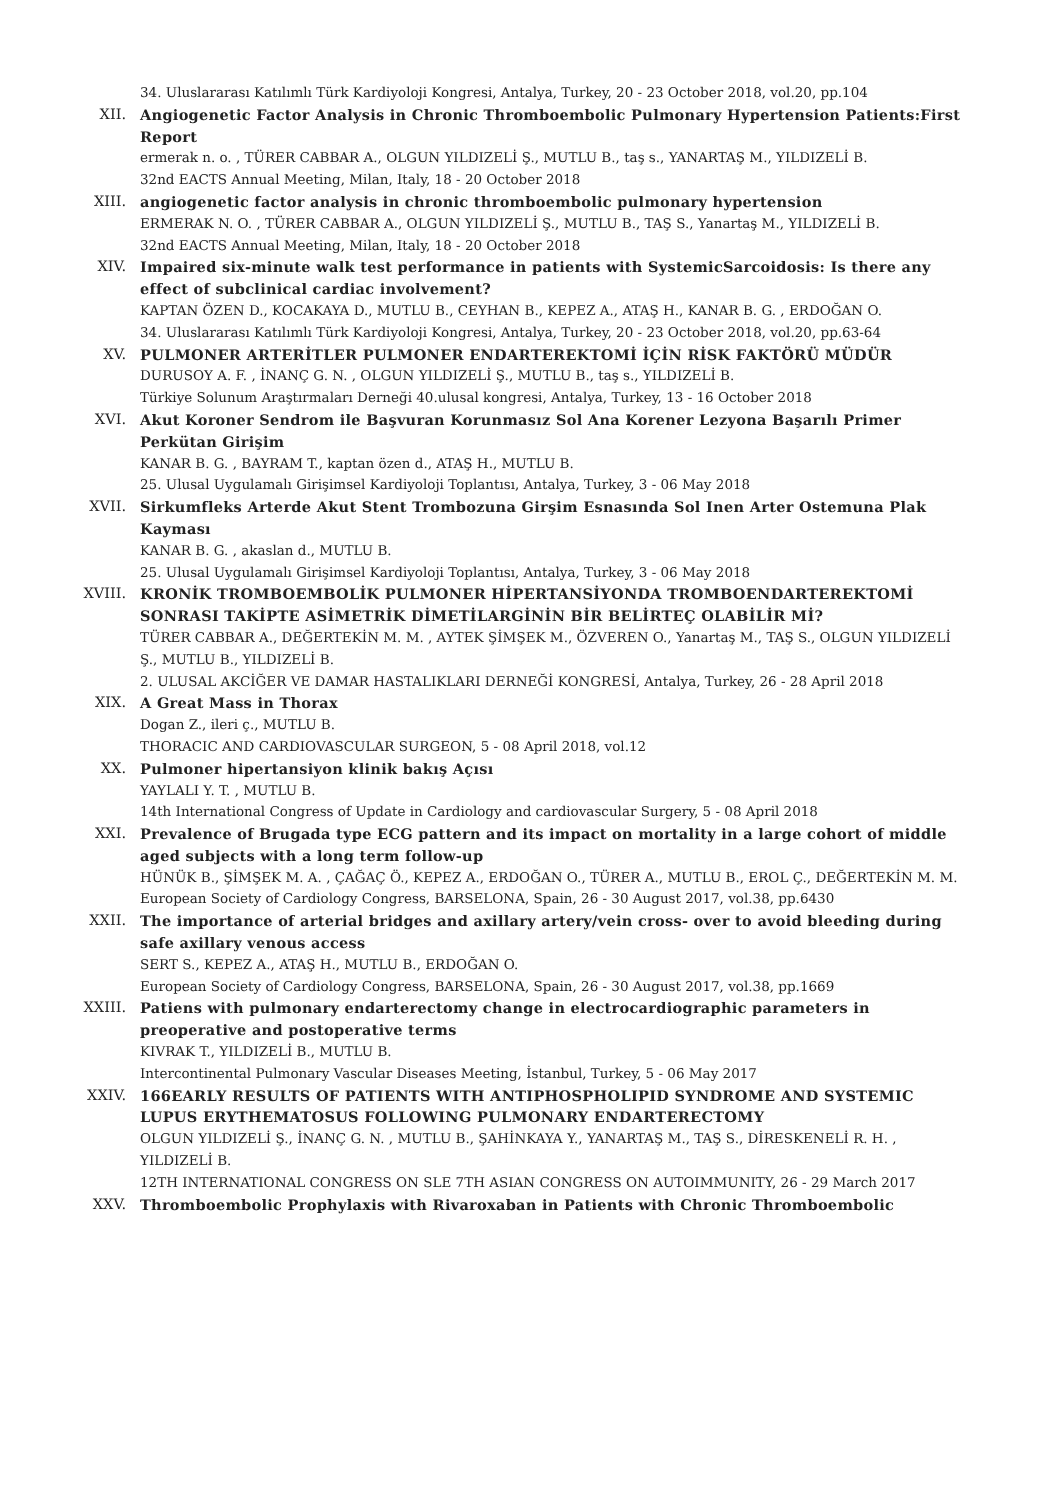34. Uluslararası Katılımlı Türk Kardiyoloji Kongresi, Antalya, Turkey, 20 - 23 October 2018, vol.20, pp.104
XII. Angiogenetic Factor Analysis in Chronic Thromboembolic Pulmonary Hypertension Patients:First Report
ermerak n. o. , TÜRER CABBAR A., OLGUN YILDIZELİ Ş., MUTLU B., taş s., YANARTAŞ M., YILDIZELİ B.
32nd EACTS Annual Meeting, Milan, Italy, 18 - 20 October 2018
XIII. angiogenetic factor analysis in chronic thromboembolic pulmonary hypertension
ERMERAK N. O. , TÜRER CABBAR A., OLGUN YILDIZELİ Ş., MUTLU B., TAŞ S., Yanartaş M., YILDIZELİ B.
32nd EACTS Annual Meeting, Milan, Italy, 18 - 20 October 2018
XIV. Impaired six-minute walk test performance in patients with SystemicSarcoidosis: Is there any effect of subclinical cardiac involvement?
KAPTAN ÖZEN D., KOCAKAYA D., MUTLU B., CEYHAN B., KEPEZ A., ATAŞ H., KANAR B. G. , ERDOĞAN O.
34. Uluslararası Katılımlı Türk Kardiyoloji Kongresi, Antalya, Turkey, 20 - 23 October 2018, vol.20, pp.63-64
XV. PULMONER ARTERİTLER PULMONER ENDARTEREKTOMİ İÇİN RİSK FAKTÖRÜ MÜDÜR
DURUSOY A. F. , İNANÇ G. N. , OLGUN YILDIZELİ Ş., MUTLU B., taş s., YILDIZELİ B.
Türkiye Solunum Araştırmaları Derneği 40.ulusal kongresi, Antalya, Turkey, 13 - 16 October 2018
XVI. Akut Koroner Sendrom ile Başvuran Korunmasız Sol Ana Korener Lezyona Başarılı Primer Perkütan Girişim
KANAR B. G. , BAYRAM T., kaptan özen d., ATAŞ H., MUTLU B.
25. Ulusal Uygulamalı Girişimsel Kardiyoloji Toplantısı, Antalya, Turkey, 3 - 06 May 2018
XVII. Sirkumfleks Arterde Akut Stent Trombozuna Girşim Esnasında Sol Inen Arter Ostemuna Plak Kayması
KANAR B. G. , akaslan d., MUTLU B.
25. Ulusal Uygulamalı Girişimsel Kardiyoloji Toplantısı, Antalya, Turkey, 3 - 06 May 2018
XVIII.
KRONİK TROMBOEMBOLİK PULMONER HİPERTANSİYONDA TROMBOENDARTEREKTOMİ SONRASI TAKİPTE ASİMETRİK DİMETİLARGİNİN BİR BELİRTEÇ OLABİLİR Mİ?
TÜRER CABBAR A., DEĞERTEKİN M. M. , AYTEK ŞİMŞEK M., ÖZVEREN O., Yanartaş M., TAŞ S., OLGUN YILDIZELİ Ş., MUTLU B., YILDIZELİ B.
2. ULUSAL AKCİĞER VE DAMAR HASTALIKLARI DERNEĞİ KONGRESİ, Antalya, Turkey, 26 - 28 April 2018
XIX. A Great Mass in Thorax
Dogan Z., ileri ç., MUTLU B.
THORACIC AND CARDIOVASCULAR SURGEON, 5 - 08 April 2018, vol.12
XX. Pulmoner hipertansiyon klinik bakış Açısı
YAYLALI Y. T. , MUTLU B.
14th International Congress of Update in Cardiology and cardiovascular Surgery, 5 - 08 April 2018
XXI. Prevalence of Brugada type ECG pattern and its impact on mortality in a large cohort of middle aged subjects with a long term follow-up
HÜNÜK B., ŞİMŞEK M. A. , ÇAĞAÇ Ö., KEPEZ A., ERDOĞAN O., TÜRER A., MUTLU B., EROL Ç., DEĞERTEKİN M. M.
European Society of Cardiology Congress, BARSELONA, Spain, 26 - 30 August 2017, vol.38, pp.6430
XXII. The importance of arterial bridges and axillary artery/vein cross- over to avoid bleeding during safe axillary venous access
SERT S., KEPEZ A., ATAŞ H., MUTLU B., ERDOĞAN O.
European Society of Cardiology Congress, BARSELONA, Spain, 26 - 30 August 2017, vol.38, pp.1669
XXIII.
Patiens with pulmonary endarterectomy change in electrocardiographic parameters in preoperative and postoperative terms
KIVRAK T., YILDIZELİ B., MUTLU B.
Intercontinental Pulmonary Vascular Diseases Meeting, İstanbul, Turkey, 5 - 06 May 2017
XXIV. 166EARLY RESULTS OF PATIENTS WITH ANTIPHOSPHOLIPID SYNDROME AND SYSTEMIC LUPUS ERYTHEMATOSUS FOLLOWING PULMONARY ENDARTERECTOMY
OLGUN YILDIZELİ Ş., İNANÇ G. N. , MUTLU B., ŞAHİNKAYA Y., YANARTAŞ M., TAŞ S., DİRESKENELİ R. H. , YILDIZELİ B.
12TH INTERNATIONAL CONGRESS ON SLE 7TH ASIAN CONGRESS ON AUTOIMMUNITY, 26 - 29 March 2017
XXV. Thromboembolic Prophylaxis with Rivaroxaban in Patients with Chronic Thromboembolic